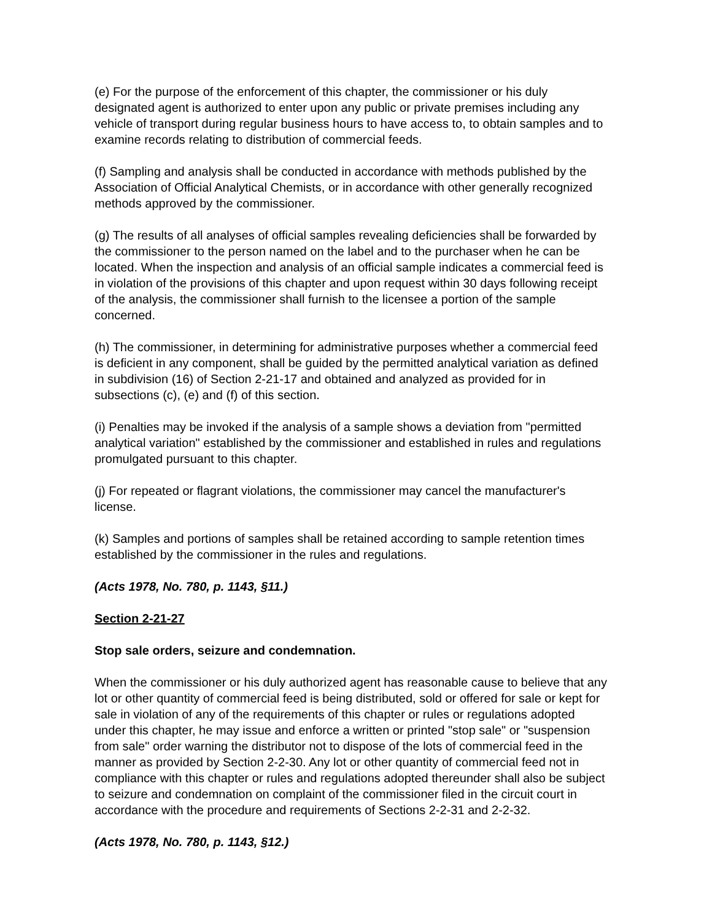(e) For the purpose of the enforcement of this chapter, the commissioner or his duly designated agent is authorized to enter upon any public or private premises including any vehicle of transport during regular business hours to have access to, to obtain samples and to examine records relating to distribution of commercial feeds.
(f) Sampling and analysis shall be conducted in accordance with methods published by the Association of Official Analytical Chemists, or in accordance with other generally recognized methods approved by the commissioner.
(g) The results of all analyses of official samples revealing deficiencies shall be forwarded by the commissioner to the person named on the label and to the purchaser when he can be located. When the inspection and analysis of an official sample indicates a commercial feed is in violation of the provisions of this chapter and upon request within 30 days following receipt of the analysis, the commissioner shall furnish to the licensee a portion of the sample concerned.
(h) The commissioner, in determining for administrative purposes whether a commercial feed is deficient in any component, shall be guided by the permitted analytical variation as defined in subdivision (16) of Section 2-21-17 and obtained and analyzed as provided for in subsections (c), (e) and (f) of this section.
(i) Penalties may be invoked if the analysis of a sample shows a deviation from "permitted analytical variation" established by the commissioner and established in rules and regulations promulgated pursuant to this chapter.
(j) For repeated or flagrant violations, the commissioner may cancel the manufacturer's license.
(k) Samples and portions of samples shall be retained according to sample retention times established by the commissioner in the rules and regulations.
(Acts 1978, No. 780, p. 1143, §11.)
Section 2-21-27
Stop sale orders, seizure and condemnation.
When the commissioner or his duly authorized agent has reasonable cause to believe that any lot or other quantity of commercial feed is being distributed, sold or offered for sale or kept for sale in violation of any of the requirements of this chapter or rules or regulations adopted under this chapter, he may issue and enforce a written or printed "stop sale" or "suspension from sale" order warning the distributor not to dispose of the lots of commercial feed in the manner as provided by Section 2-2-30. Any lot or other quantity of commercial feed not in compliance with this chapter or rules and regulations adopted thereunder shall also be subject to seizure and condemnation on complaint of the commissioner filed in the circuit court in accordance with the procedure and requirements of Sections 2-2-31 and 2-2-32.
(Acts 1978, No. 780, p. 1143, §12.)